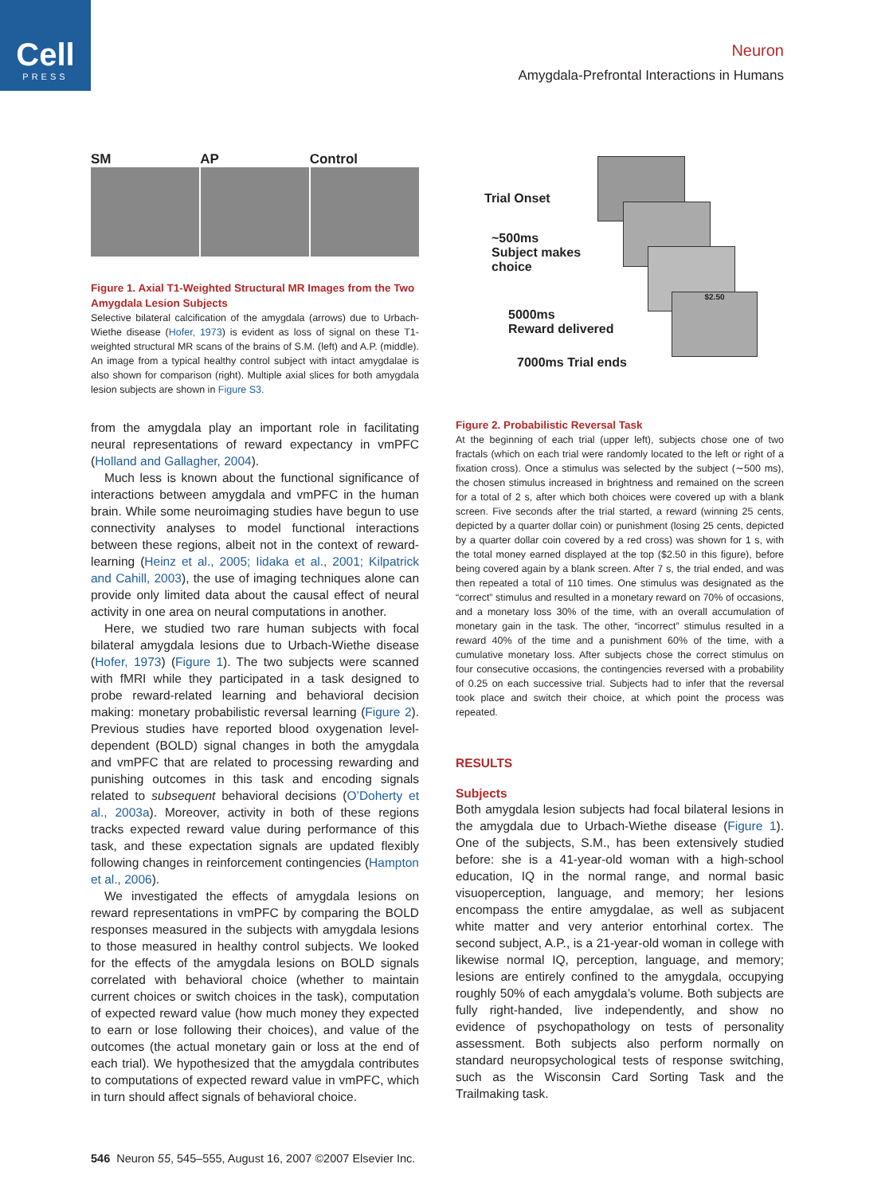Cell
PRESS
Neuron
Amygdala-Prefrontal Interactions in Humans
SM AP Control
Figure 1. Axial T1-Weighted Structural MR Images from the Two Amygdala Lesion Subjects
Selective bilateral calcification of the amygdala (arrows) due to Urbach-Wiethe disease (Hofer, 1973) is evident as loss of signal on these T1-weighted structural MR scans of the brains of S.M. (left) and A.P. (middle). An image from a typical healthy control subject with intact amygdalae is also shown for comparison (right). Multiple axial slices for both amygdala lesion subjects are shown in Figure S3.
from the amygdala play an important role in facilitating neural representations of reward expectancy in vmPFC (Holland and Gallagher, 2004).
Much less is known about the functional significance of interactions between amygdala and vmPFC in the human brain. While some neuroimaging studies have begun to use connectivity analyses to model functional interactions between these regions, albeit not in the context of reward-learning (Heinz et al., 2005; Iidaka et al., 2001; Kilpatrick and Cahill, 2003), the use of imaging techniques alone can provide only limited data about the causal effect of neural activity in one area on neural computations in another.
Here, we studied two rare human subjects with focal bilateral amygdala lesions due to Urbach-Wiethe disease (Hofer, 1973) (Figure 1). The two subjects were scanned with fMRI while they participated in a task designed to probe reward-related learning and behavioral decision making: monetary probabilistic reversal learning (Figure 2). Previous studies have reported blood oxygenation level-dependent (BOLD) signal changes in both the amygdala and vmPFC that are related to processing rewarding and punishing outcomes in this task and encoding signals related to subsequent behavioral decisions (O’Doherty et al., 2003a). Moreover, activity in both of these regions tracks expected reward value during performance of this task, and these expectation signals are updated flexibly following changes in reinforcement contingencies (Hampton et al., 2006).
We investigated the effects of amygdala lesions on reward representations in vmPFC by comparing the BOLD responses measured in the subjects with amygdala lesions to those measured in healthy control subjects. We looked for the effects of the amygdala lesions on BOLD signals correlated with behavioral choice (whether to maintain current choices or switch choices in the task), computation of expected reward value (how much money they expected to earn or lose following their choices), and value of the outcomes (the actual monetary gain or loss at the end of each trial). We hypothesized that the amygdala contributes to computations of expected reward value in vmPFC, which in turn should affect signals of behavioral choice.
$2.50
Trial Onset
~500ms
Subject makes
choice
5000ms
Reward delivered
7000ms Trial ends
Figure 2. Probabilistic Reversal Task
At the beginning of each trial (upper left), subjects chose one of two fractals (which on each trial were randomly located to the left or right of a fixation cross). Once a stimulus was selected by the subject (∼500 ms), the chosen stimulus increased in brightness and remained on the screen for a total of 2 s, after which both choices were covered up with a blank screen. Five seconds after the trial started, a reward (winning 25 cents, depicted by a quarter dollar coin) or punishment (losing 25 cents, depicted by a quarter dollar coin covered by a red cross) was shown for 1 s, with the total money earned displayed at the top ($2.50 in this figure), before being covered again by a blank screen. After 7 s, the trial ended, and was then repeated a total of 110 times. One stimulus was designated as the “correct” stimulus and resulted in a monetary reward on 70% of occasions, and a monetary loss 30% of the time, with an overall accumulation of monetary gain in the task. The other, “incorrect” stimulus resulted in a reward 40% of the time and a punishment 60% of the time, with a cumulative monetary loss. After subjects chose the correct stimulus on four consecutive occasions, the contingencies reversed with a probability of 0.25 on each successive trial. Subjects had to infer that the reversal took place and switch their choice, at which point the process was repeated.
RESULTS
Subjects
Both amygdala lesion subjects had focal bilateral lesions in the amygdala due to Urbach-Wiethe disease (Figure 1). One of the subjects, S.M., has been extensively studied before: she is a 41-year-old woman with a high-school education, IQ in the normal range, and normal basic visuoperception, language, and memory; her lesions encompass the entire amygdalae, as well as subjacent white matter and very anterior entorhinal cortex. The second subject, A.P., is a 21-year-old woman in college with likewise normal IQ, perception, language, and memory; lesions are entirely confined to the amygdala, occupying roughly 50% of each amygdala’s volume. Both subjects are fully right-handed, live independently, and show no evidence of psychopathology on tests of personality assessment. Both subjects also perform normally on standard neuropsychological tests of response switching, such as the Wisconsin Card Sorting Task and the Trailmaking task.
546 Neuron 55, 545–555, August 16, 2007 ©2007 Elsevier Inc.